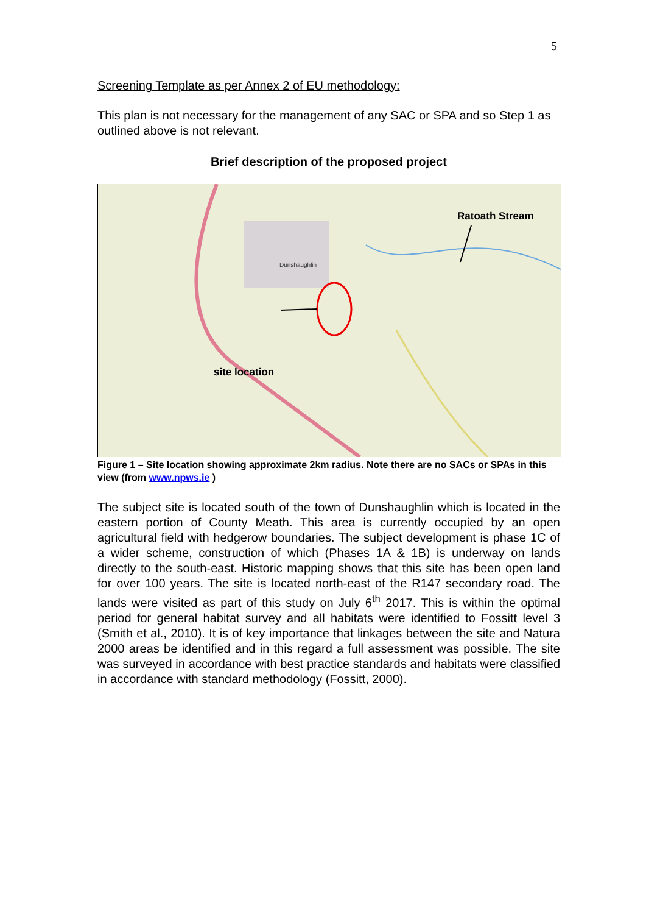5
Screening Template as per Annex 2 of EU methodology:
This plan is not necessary for the management of any SAC or SPA and so Step 1 as outlined above is not relevant.
Brief description of the proposed project
Ratoath Stream
site location
Dunshaughlin
Figure 1 – Site location showing approximate 2km radius. Note there are no SACs or SPAs in this view (from www.npws.ie )
The subject site is located south of the town of Dunshaughlin which is located in the eastern portion of County Meath. This area is currently occupied by an open agricultural field with hedgerow boundaries. The subject development is phase 1C of a wider scheme, construction of which (Phases 1A & 1B) is underway on lands directly to the south-east. Historic mapping shows that this site has been open land for over 100 years. The site is located north-east of the R147 secondary road. The lands were visited as part of this study on July 6<sup>th</sup> 2017. This is within the optimal period for general habitat survey and all habitats were identified to Fossitt level 3 (Smith et al., 2010). It is of key importance that linkages between the site and Natura 2000 areas be identified and in this regard a full assessment was possible. The site was surveyed in accordance with best practice standards and habitats were classified in accordance with standard methodology (Fossitt, 2000).